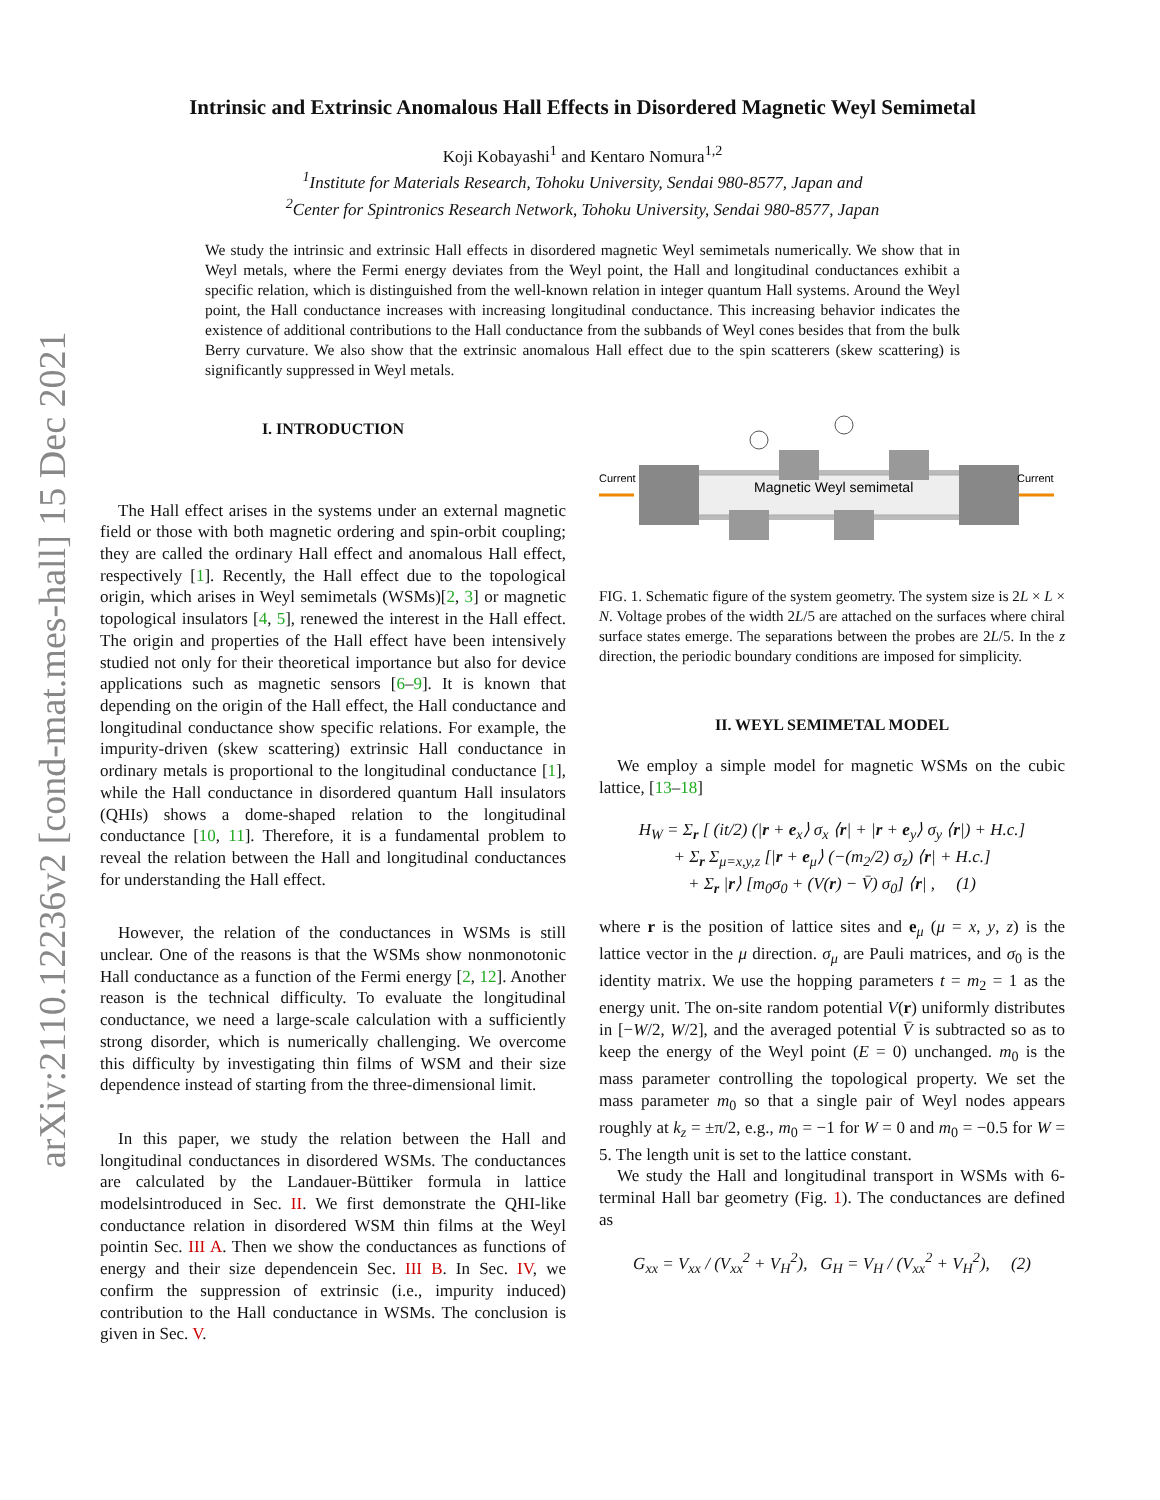arXiv:2110.12236v2 [cond-mat.mes-hall] 15 Dec 2021
Intrinsic and Extrinsic Anomalous Hall Effects in Disordered Magnetic Weyl Semimetal
Koji Kobayashi<sup>1</sup> and Kentaro Nomura<sup>1,2</sup>
<sup>1</sup> Institute for Materials Research, Tohoku University, Sendai 980-8577, Japan and
<sup>2</sup> Center for Spintronics Research Network, Tohoku University, Sendai 980-8577, Japan
We study the intrinsic and extrinsic Hall effects in disordered magnetic Weyl semimetals numerically. We show that in Weyl metals, where the Fermi energy deviates from the Weyl point, the Hall and longitudinal conductances exhibit a specific relation, which is distinguished from the well-known relation in integer quantum Hall systems. Around the Weyl point, the Hall conductance increases with increasing longitudinal conductance. This increasing behavior indicates the existence of additional contributions to the Hall conductance from the subbands of Weyl cones besides that from the bulk Berry curvature. We also show that the extrinsic anomalous Hall effect due to the spin scatterers (skew scattering) is significantly suppressed in Weyl metals.
I. INTRODUCTION
The Hall effect arises in the systems under an external magnetic field or those with both magnetic ordering and spin-orbit coupling; they are called the ordinary Hall effect and anomalous Hall effect, respectively [1]. Recently, the Hall effect due to the topological origin, which arises in Weyl semimetals (WSMs)[2, 3] or magnetic topological insulators [4, 5], renewed the interest in the Hall effect. The origin and properties of the Hall effect have been intensively studied not only for their theoretical importance but also for device applications such as magnetic sensors [6–9]. It is known that depending on the origin of the Hall effect, the Hall conductance and longitudinal conductance show specific relations. For example, the impurity-driven (skew scattering) extrinsic Hall conductance in ordinary metals is proportional to the longitudinal conductance [1], while the Hall conductance in disordered quantum Hall insulators (QHIs) shows a dome-shaped relation to the longitudinal conductance [10, 11]. Therefore, it is a fundamental problem to reveal the relation between the Hall and longitudinal conductances for understanding the Hall effect.
However, the relation of the conductances in WSMs is still unclear. One of the reasons is that the WSMs show nonmonotonic Hall conductance as a function of the Fermi energy [2, 12]. Another reason is the technical difficulty. To evaluate the longitudinal conductance, we need a large-scale calculation with a sufficiently strong disorder, which is numerically challenging. We overcome this difficulty by investigating thin films of WSM and their size dependence instead of starting from the three-dimensional limit.
In this paper, we study the relation between the Hall and longitudinal conductances in disordered WSMs. The conductances are calculated by the Landauer-Büttiker formula in lattice modelsintroduced in Sec. II. We first demonstrate the QHI-like conductance relation in disordered WSM thin films at the Weyl pointin Sec. III A. Then we show the conductances as functions of energy and their size dependencein Sec. III B. In Sec. IV, we confirm the suppression of extrinsic (i.e., impurity induced) contribution to the Hall conductance in WSMs. The conclusion is given in Sec. V.
Current
Current
Magnetic Weyl semimetal
FIG. 1. Schematic figure of the system geometry. The system size is 2L × L × N. Voltage probes of the width 2L/5 are attached on the surfaces where chiral surface states emerge. The separations between the probes are 2L/5. In the z direction, the periodic boundary conditions are imposed for simplicity.
II. WEYL SEMIMETAL MODEL
We employ a simple model for magnetic WSMs on the cubic lattice, [13–18]
H<sub>W</sub> = Σ<sub>r</sub> [ (it/2) (|r + e<sub>x</sub>⟩ σ<sub>x</sub> ⟨r| + |r + e<sub>y</sub>⟩ σ<sub>y</sub> ⟨r|) + H.c.]
+ Σ<sub>r</sub> Σ<sub>μ=x,y,z</sub> [|r + e<sub>μ</sub>⟩ (−(m<sub>2</sub>/2) σ<sub>z</sub>) ⟨r| + H.c.]
+ Σ<sub>r</sub> |r⟩ [m<sub>0</sub>σ<sub>0</sub> + (V(r) − V̄) σ<sub>0</sub>] ⟨r| , (1)
where r is the position of lattice sites and e<sub>μ</sub> (μ = x, y, z) is the lattice vector in the μ direction. σ<sub>μ</sub> are Pauli matrices, and σ<sub>0</sub> is the identity matrix. We use the hopping parameters t = m<sub>2</sub> = 1 as the energy unit. The on-site random potential V(r) uniformly distributes in [−W/2, W/2], and the averaged potential V̄ is subtracted so as to keep the energy of the Weyl point (E = 0) unchanged. m<sub>0</sub> is the mass parameter controlling the topological property. We set the mass parameter m<sub>0</sub> so that a single pair of Weyl nodes appears roughly at k<sub>z</sub> = ±π/2, e.g., m<sub>0</sub> = −1 for W = 0 and m<sub>0</sub> = −0.5 for W = 5. The length unit is set to the lattice constant.
We study the Hall and longitudinal transport in WSMs with 6-terminal Hall bar geometry (Fig. 1). The conductances are defined as
G<sub>xx</sub> = V<sub>xx</sub> / (V<sub>xx</sub><sup>2</sup> + V<sub>H</sub><sup>2</sup>), G<sub>H</sub> = V<sub>H</sub> / (V<sub>xx</sub><sup>2</sup> + V<sub>H</sub><sup>2</sup>), (2)